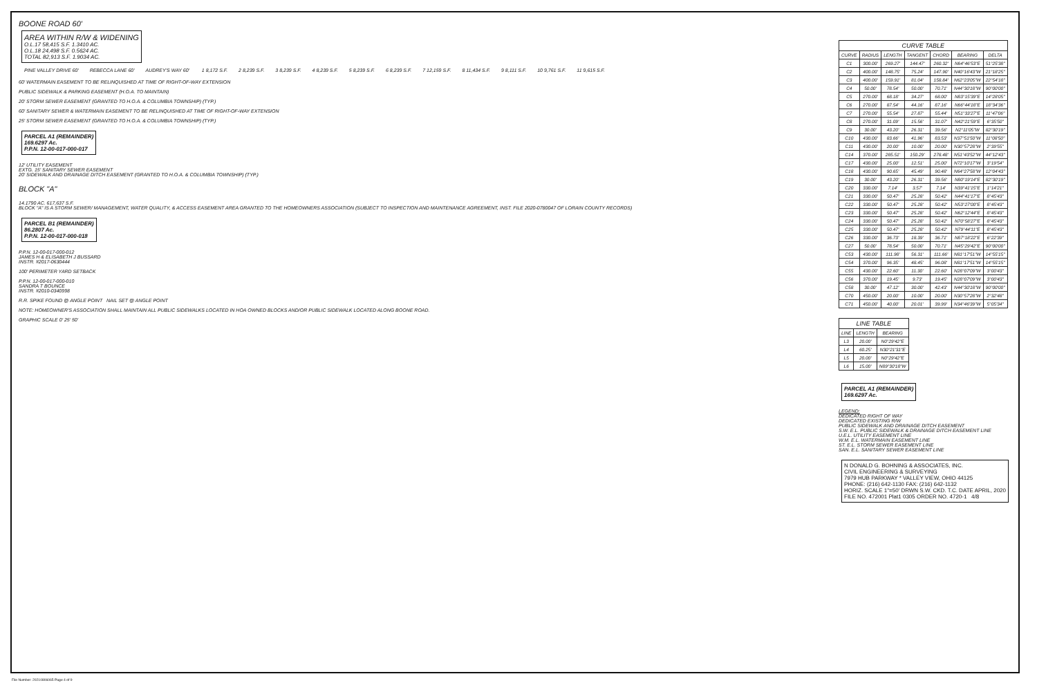BOONE ROAD 60'
AREA WITHIN R/W & WIDENING
O.L.17 58,415 S.F. 1.3410 AC.
O.L.18 24,498 S.F. 0.5624 AC.
TOTAL 82,913 S.F. 1.9034 AC.
PINE VALLEY DRIVE 60' REBECCA LANE 60' AUDREY'S WAY 60' 1 8,172 S.F. 2 8,239 S.F. 3 8,239 S.F. 4 8,239 S.F. 5 8,239 S.F. 6 8,239 S.F. 7 12,159 S.F. 8 11,434 S.F. 9 8,111 S.F. 10 9,761 S.F. 11 9,615 S.F.
60' WATERMAIN EASEMENT TO BE RELINQUISHED AT TIME OF RIGHT-OF-WAY EXTENSION
PUBLIC SIDEWALK & PARKING EASEMENT (H.O.A. TO MAINTAIN)
20' STORM SEWER EASEMENT (GRANTED TO H.O.A. & COLUMBIA TOWNSHIP) (TYP.)
60' SANITARY SEWER & WATERMAIN EASEMENT TO BE RELINQUISHED AT TIME OF RIGHT-OF-WAY EXTENSION
25' STORM SEWER EASEMENT (GRANTED TO H.O.A. & COLUMBIA TOWNSHIP) (TYP.)
PARCEL A1 (REMAINDER)
169.6297 Ac.
P.P.N. 12-00-017-000-017
12' UTILITY EASEMENT
EXTG. 15' SANITARY SEWER EASEMENT
20' SIDEWALK AND DRAINAGE DITCH EASEMENT (GRANTED TO H.O.A. & COLUMBIA TOWNSHIP) (TYP.)
BLOCK "A"
14.1790 AC. 617,637 S.F.
BLOCK "A" IS A STORM SEWER/ MANAGEMENT, WATER QUALITY, & ACCESS EASEMENT AREA GRANTED TO THE HOMEOWNERS ASSOCIATION (SUBJECT TO INSPECTION AND MAINTENANCE AGREEMENT, INST. FILE 2020-0780047 OF LORAIN COUNTY RECORDS)
PARCEL B1 (REMAINDER)
86.2807 Ac.
P.P.N. 12-00-017-000-018
P.P.N. 12-00-017-000-012
JAMES H & ELISABETH J BUSSARD
INSTR. #2017-0630444
100' PERIMETER YARD SETBACK
P.P.N. 12-00-017-000-010
SANDRA T BOUNCE
INSTR. #2010-0340998
R.R. SPIKE FOUND @ ANGLE POINT NAIL SET @ ANGLE POINT
NOTE: HOMEOWNER'S ASSOCIATION SHALL MAINTAIN ALL PUBLIC SIDEWALKS LOCATED IN HOA OWNED BLOCKS AND/OR PUBLIC SIDEWALK LOCATED ALONG BOONE ROAD.
GRAPHIC SCALE 0' 25' 50'
CURVE TABLE
| CURVE | RADIUS | LENGTH | TANGENT | CHORD | BEARING | DELTA |
| --- | --- | --- | --- | --- | --- | --- |
| C1 | 300.00' | 269.27' | 144.47' | 260.32' | N64°46'53"E | 51°25'38" |
| C2 | 400.00' | 148.75' | 75.24' | 147.90' | N40°16'43"W | 21°18'25" |
| C3 | 400.00' | 159.91' | 81.04' | 158.84' | N62°23'05"W | 22°54'18" |
| C4 | 50.00' | 78.54' | 50.00' | 70.71' | N44°30'18"W | 90°00'00" |
| C5 | 270.00' | 68.18' | 34.27' | 68.00' | N83°15'39"E | 14°28'05" |
| C6 | 270.00' | 87.54' | 44.16' | 87.16' | N66°44'18"E | 18°34'36" |
| C7 | 270.00' | 55.54' | 27.87' | 55.44' | N51°33'27"E | 11°47'06" |
| C8 | 270.00' | 31.09' | 15.56' | 31.07' | N42°21'59"E | 6°35'50" |
| C9 | 30.00' | 43.20' | 26.31' | 39.56' | N2°11'05"W | 82°30'19" |
| C10 | 430.00' | 83.66' | 41.96' | 83.53' | N37°51'50"W | 11°08'50" |
| C11 | 430.00' | 20.00' | 10.00' | 20.00' | N30°57'28"W | 2°39'55" |
| C14 | 370.00' | 285.51' | 150.29' | 278.48' | N51°43'52"W | 44°12'43" |
| C17 | 430.00' | 25.00' | 12.51' | 25.00' | N72°10'17"W | 3°19'54" |
| C18 | 430.00' | 90.65' | 45.49' | 90.48' | N64°27'58"W | 12°04'43" |
| C19 | 30.00' | 43.20' | 26.31' | 39.56' | N80°19'14"E | 82°30'19" |
| C20 | 330.00' | 7.14' | 3.57' | 7.14' | N39°41'15"E | 1°14'21" |
| C21 | 330.00' | 50.47' | 25.28' | 50.42' | N44°41'17"E | 8°45'43" |
| C22 | 330.00' | 50.47' | 25.28' | 50.42' | N53°27'00"E | 8°45'43" |
| C23 | 330.00' | 50.47' | 25.28' | 50.42' | N62°12'44"E | 8°45'43" |
| C24 | 330.00' | 50.47' | 25.28' | 50.42' | N70°58'27"E | 8°45'43" |
| C25 | 330.00' | 50.47' | 25.28' | 50.42' | N79°44'11"E | 8°45'43" |
| C26 | 330.00' | 36.73' | 18.39' | 36.71' | N87°18'22"E | 6°22'39" |
| C27 | 50.00' | 78.54' | 50.00' | 70.71' | N45°29'42"E | 90°00'00" |
| C53 | 430.00' | 111.98' | 56.31' | 111.66' | N81°17'51"W | 14°55'15" |
| C54 | 370.00' | 96.35' | 48.45' | 96.08' | N81°17'51"W | 14°55'15" |
| C55 | 430.00' | 22.60' | 11.30' | 22.60' | N28°07'09"W | 3°00'43" |
| C56 | 370.00' | 19.45' | 9.73' | 19.45' | N28°07'09"W | 3°00'43" |
| C58 | 30.00' | 47.12' | 30.00' | 42.43' | N44°30'18"W | 90°00'00" |
| C70 | 450.00' | 20.00' | 10.00' | 20.00' | N30°57'28"W | 2°32'48" |
| C71 | 450.00' | 40.00' | 20.01' | 39.99' | N34°46'39"W | 5°05'34" |
LINE TABLE
| LINE | LENGTH | BEARING |
| --- | --- | --- |
| L3 | 20.00' | N0°29'42"E |
| L4 | 60.25' | N30°21'31"E |
| L5 | 20.00' | N0°29'42"E |
| L6 | 15.00' | N89°30'18"W |
PARCEL A1 (REMAINDER)
169.6297 Ac.
LEGEND:
DEDICATED RIGHT OF WAY
DEDICATED EXISTING R/W
PUBLIC SIDEWALK AND DRAINAGE DITCH EASEMENT
S.W. E.L. PUBLIC SIDEWALK & DRAINAGE DITCH EASEMENT LINE
U.E.L. UTILITY EASEMENT LINE
W.M. E.L. WATERMAIN EASEMENT LINE
ST. E.L. STORM SEWER EASEMENT LINE
SAN. E.L. SANITARY SEWER EASEMENT LINE
N DONALD G. BOHNING & ASSOCIATES, INC.
CIVIL ENGINEERING & SURVEYING
7979 HUB PARKWAY * VALLEY VIEW, OHIO 44125
PHONE: (216) 642-1130 FAX: (216) 642-1132
HORIZ. SCALE 1"=50' DRWN S.W. CKD. T.C. DATE APRIL, 2020
FILE NO. 472001 Plat1 0305 ORDER NO. 4720-1 4/8
File Number: 20210806065 Page 4 of 9